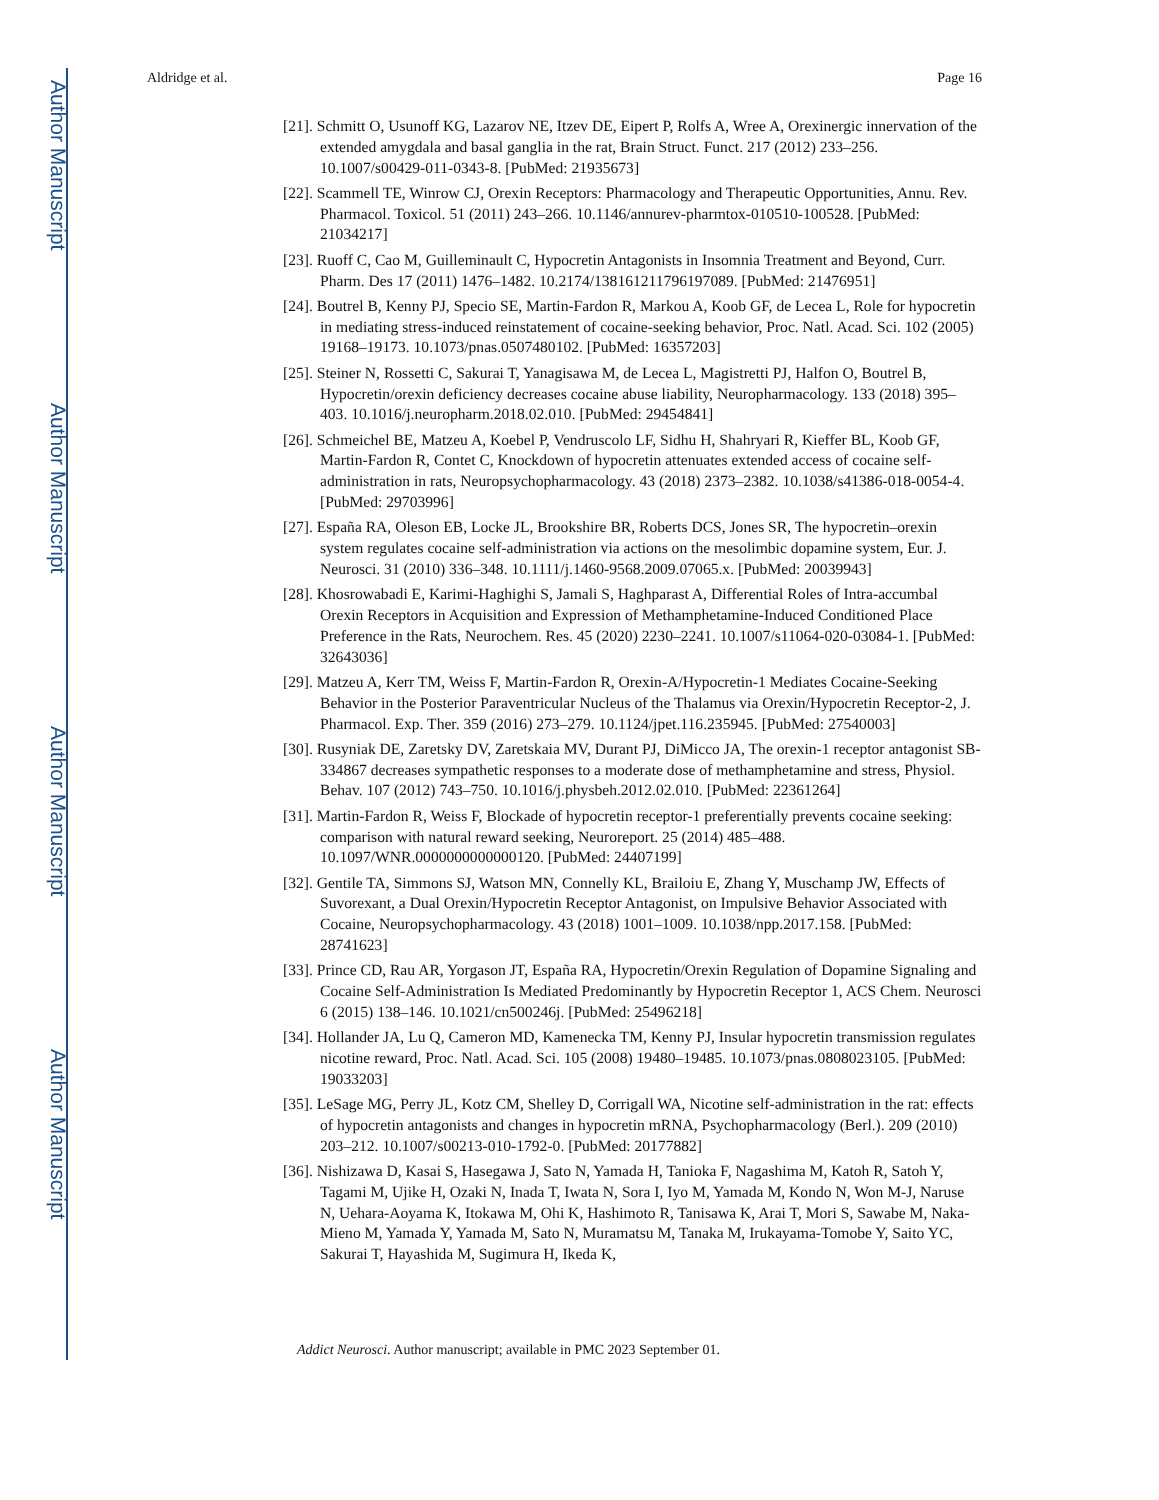Author Manuscript
Author Manuscript
Author Manuscript
Author Manuscript
Aldridge et al. Page 16
[21]. Schmitt O, Usunoff KG, Lazarov NE, Itzev DE, Eipert P, Rolfs A, Wree A, Orexinergic innervation of the extended amygdala and basal ganglia in the rat, Brain Struct. Funct. 217 (2012) 233–256. 10.1007/s00429-011-0343-8. [PubMed: 21935673]
[22]. Scammell TE, Winrow CJ, Orexin Receptors: Pharmacology and Therapeutic Opportunities, Annu. Rev. Pharmacol. Toxicol. 51 (2011) 243–266. 10.1146/annurev-pharmtox-010510-100528. [PubMed: 21034217]
[23]. Ruoff C, Cao M, Guilleminault C, Hypocretin Antagonists in Insomnia Treatment and Beyond, Curr. Pharm. Des 17 (2011) 1476–1482. 10.2174/138161211796197089. [PubMed: 21476951]
[24]. Boutrel B, Kenny PJ, Specio SE, Martin-Fardon R, Markou A, Koob GF, de Lecea L, Role for hypocretin in mediating stress-induced reinstatement of cocaine-seeking behavior, Proc. Natl. Acad. Sci. 102 (2005) 19168–19173. 10.1073/pnas.0507480102. [PubMed: 16357203]
[25]. Steiner N, Rossetti C, Sakurai T, Yanagisawa M, de Lecea L, Magistretti PJ, Halfon O, Boutrel B, Hypocretin/orexin deficiency decreases cocaine abuse liability, Neuropharmacology. 133 (2018) 395–403. 10.1016/j.neuropharm.2018.02.010. [PubMed: 29454841]
[26]. Schmeichel BE, Matzeu A, Koebel P, Vendruscolo LF, Sidhu H, Shahryari R, Kieffer BL, Koob GF, Martin-Fardon R, Contet C, Knockdown of hypocretin attenuates extended access of cocaine self-administration in rats, Neuropsychopharmacology. 43 (2018) 2373–2382. 10.1038/s41386-018-0054-4. [PubMed: 29703996]
[27]. España RA, Oleson EB, Locke JL, Brookshire BR, Roberts DCS, Jones SR, The hypocretin–orexin system regulates cocaine self-administration via actions on the mesolimbic dopamine system, Eur. J. Neurosci. 31 (2010) 336–348. 10.1111/j.1460-9568.2009.07065.x. [PubMed: 20039943]
[28]. Khosrowabadi E, Karimi-Haghighi S, Jamali S, Haghparast A, Differential Roles of Intra-accumbal Orexin Receptors in Acquisition and Expression of Methamphetamine-Induced Conditioned Place Preference in the Rats, Neurochem. Res. 45 (2020) 2230–2241. 10.1007/s11064-020-03084-1. [PubMed: 32643036]
[29]. Matzeu A, Kerr TM, Weiss F, Martin-Fardon R, Orexin-A/Hypocretin-1 Mediates Cocaine-Seeking Behavior in the Posterior Paraventricular Nucleus of the Thalamus via Orexin/Hypocretin Receptor-2, J. Pharmacol. Exp. Ther. 359 (2016) 273–279. 10.1124/jpet.116.235945. [PubMed: 27540003]
[30]. Rusyniak DE, Zaretsky DV, Zaretskaia MV, Durant PJ, DiMicco JA, The orexin-1 receptor antagonist SB-334867 decreases sympathetic responses to a moderate dose of methamphetamine and stress, Physiol. Behav. 107 (2012) 743–750. 10.1016/j.physbeh.2012.02.010. [PubMed: 22361264]
[31]. Martin-Fardon R, Weiss F, Blockade of hypocretin receptor-1 preferentially prevents cocaine seeking: comparison with natural reward seeking, Neuroreport. 25 (2014) 485–488. 10.1097/WNR.0000000000000120. [PubMed: 24407199]
[32]. Gentile TA, Simmons SJ, Watson MN, Connelly KL, Brailoiu E, Zhang Y, Muschamp JW, Effects of Suvorexant, a Dual Orexin/Hypocretin Receptor Antagonist, on Impulsive Behavior Associated with Cocaine, Neuropsychopharmacology. 43 (2018) 1001–1009. 10.1038/npp.2017.158. [PubMed: 28741623]
[33]. Prince CD, Rau AR, Yorgason JT, España RA, Hypocretin/Orexin Regulation of Dopamine Signaling and Cocaine Self-Administration Is Mediated Predominantly by Hypocretin Receptor 1, ACS Chem. Neurosci 6 (2015) 138–146. 10.1021/cn500246j. [PubMed: 25496218]
[34]. Hollander JA, Lu Q, Cameron MD, Kamenecka TM, Kenny PJ, Insular hypocretin transmission regulates nicotine reward, Proc. Natl. Acad. Sci. 105 (2008) 19480–19485. 10.1073/pnas.0808023105. [PubMed: 19033203]
[35]. LeSage MG, Perry JL, Kotz CM, Shelley D, Corrigall WA, Nicotine self-administration in the rat: effects of hypocretin antagonists and changes in hypocretin mRNA, Psychopharmacology (Berl.). 209 (2010) 203–212. 10.1007/s00213-010-1792-0. [PubMed: 20177882]
[36]. Nishizawa D, Kasai S, Hasegawa J, Sato N, Yamada H, Tanioka F, Nagashima M, Katoh R, Satoh Y, Tagami M, Ujike H, Ozaki N, Inada T, Iwata N, Sora I, Iyo M, Yamada M, Kondo N, Won M-J, Naruse N, Uehara-Aoyama K, Itokawa M, Ohi K, Hashimoto R, Tanisawa K, Arai T, Mori S, Sawabe M, Naka-Mieno M, Yamada Y, Yamada M, Sato N, Muramatsu M, Tanaka M, Irukayama-Tomobe Y, Saito YC, Sakurai T, Hayashida M, Sugimura H, Ikeda K,
Addict Neurosci. Author manuscript; available in PMC 2023 September 01.